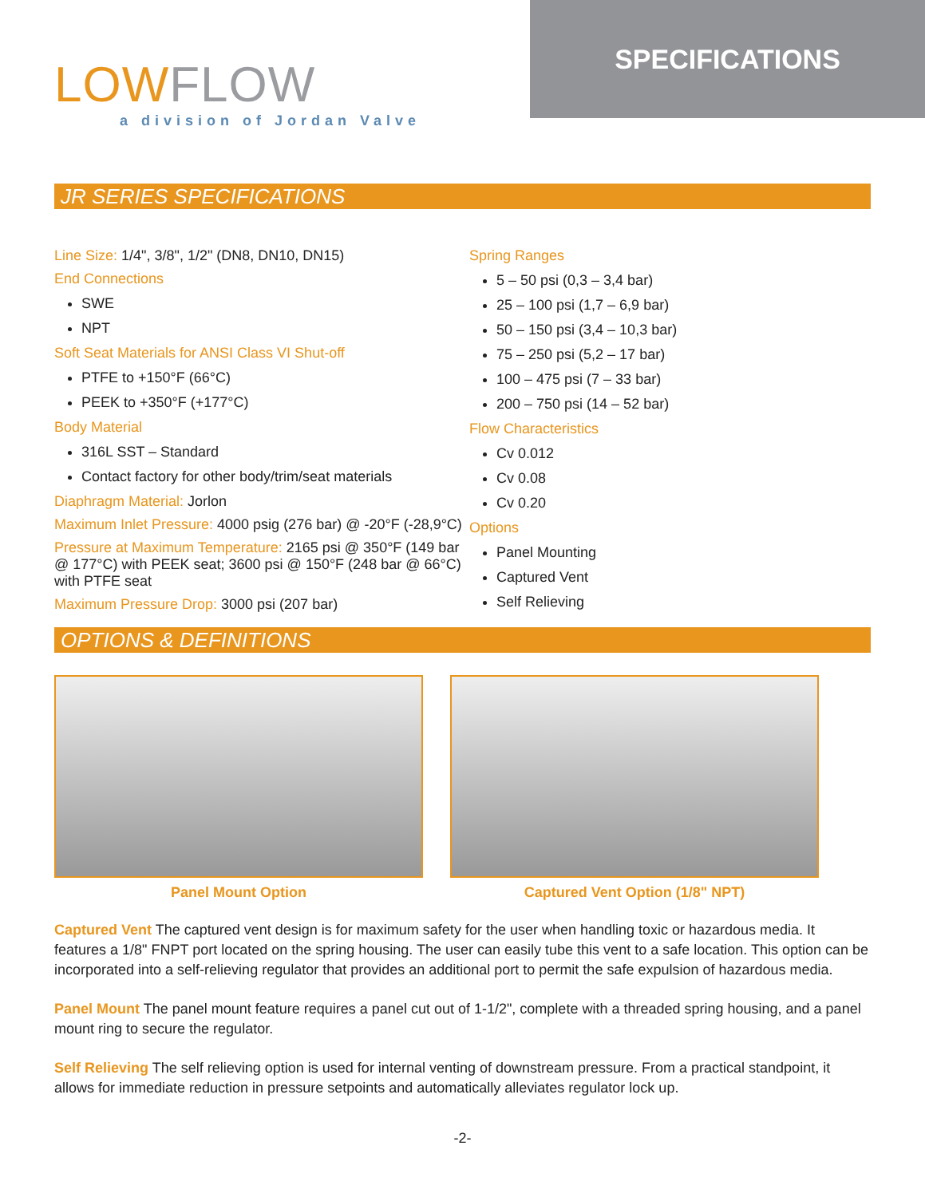LOWFLOW
a division of Jordan Valve
SPECIFICATIONS
JR SERIES SPECIFICATIONS
Line Size: 1/4", 3/8", 1/2" (DN8, DN10, DN15)
End Connections
SWE
NPT
Soft Seat Materials for ANSI Class VI Shut-off
PTFE to +150°F (66°C)
PEEK to +350°F (+177°C)
Body Material
316L SST – Standard
Contact factory for other body/trim/seat materials
Diaphragm Material: Jorlon
Maximum Inlet Pressure: 4000 psig (276 bar) @ -20°F (-28,9°C)
Pressure at Maximum Temperature: 2165 psi @ 350°F (149 bar @ 177°C) with PEEK seat; 3600 psi @ 150°F (248 bar @ 66°C) with PTFE seat
Maximum Pressure Drop: 3000 psi (207 bar)
Spring Ranges
5 – 50 psi (0,3 – 3,4 bar)
25 – 100 psi (1,7 – 6,9 bar)
50 – 150 psi (3,4 – 10,3 bar)
75 – 250 psi (5,2 – 17 bar)
100 – 475 psi (7 – 33 bar)
200 – 750 psi (14 – 52 bar)
Flow Characteristics
Cv 0.012
Cv 0.08
Cv 0.20
Options
Panel Mounting
Captured Vent
Self Relieving
OPTIONS & DEFINITIONS
Panel Mount Option Captured Vent Option (1/8" NPT)
Captured Vent The captured vent design is for maximum safety for the user when handling toxic or hazardous media. It features a 1/8" FNPT port located on the spring housing. The user can easily tube this vent to a safe location. This option can be incorporated into a self-relieving regulator that provides an additional port to permit the safe expulsion of hazardous media.
Panel Mount The panel mount feature requires a panel cut out of 1-1/2", complete with a threaded spring housing, and a panel mount ring to secure the regulator.
Self Relieving The self relieving option is used for internal venting of downstream pressure. From a practical standpoint, it allows for immediate reduction in pressure setpoints and automatically alleviates regulator lock up.
-2-